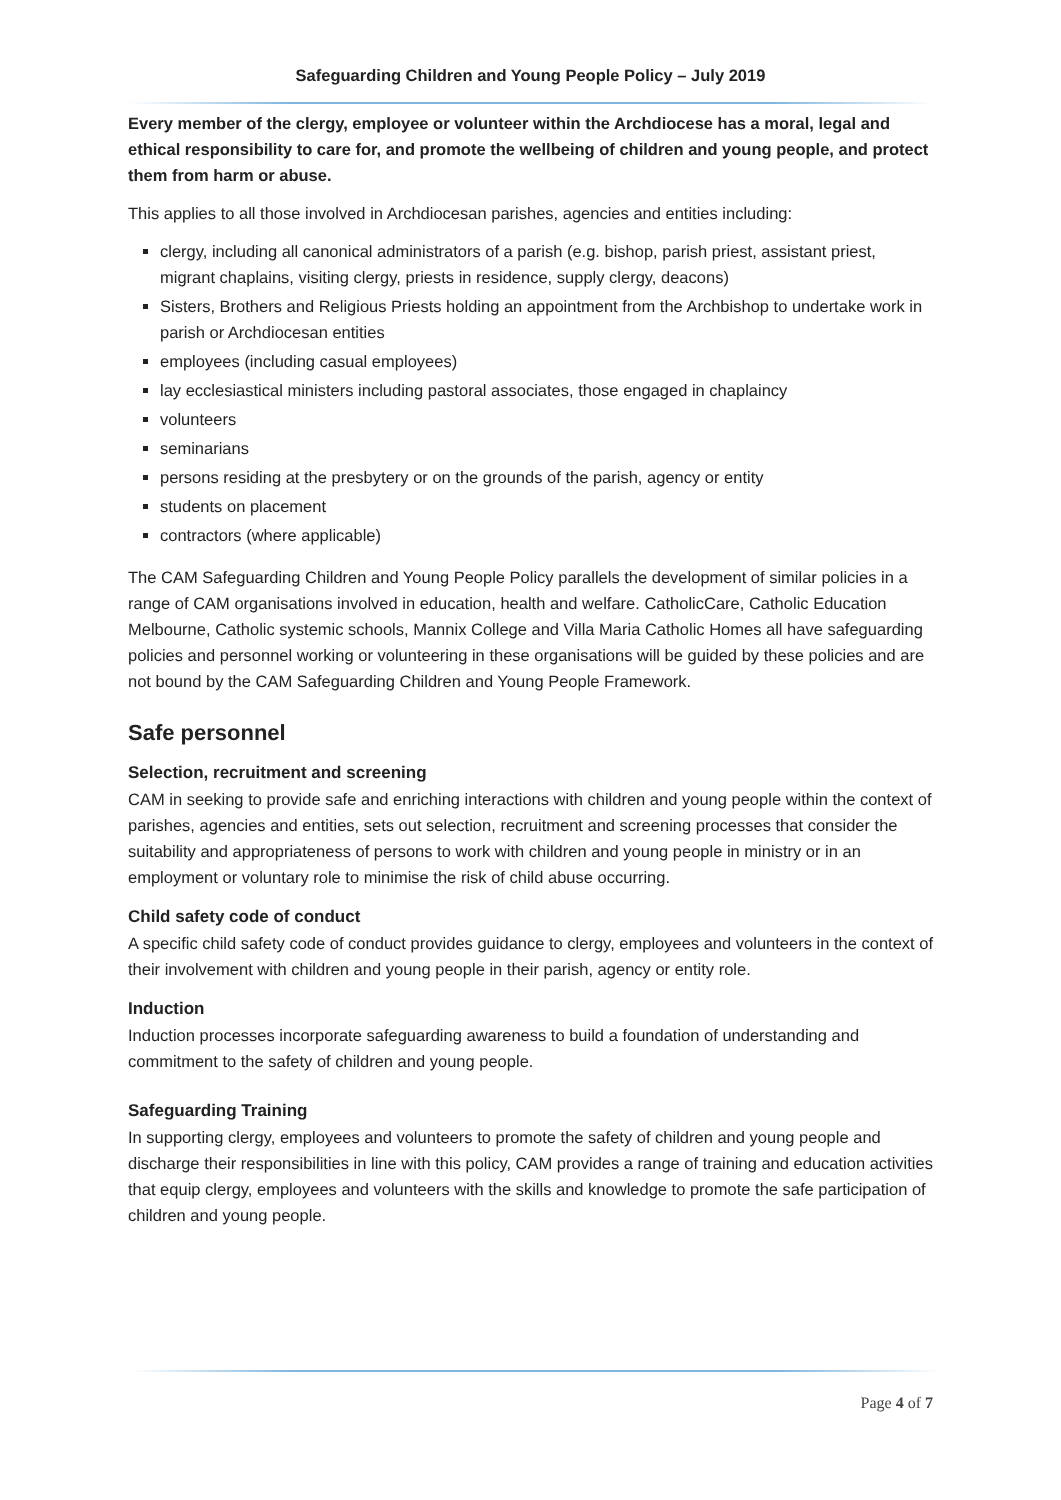Safeguarding Children and Young People Policy – July 2019
Every member of the clergy, employee or volunteer within the Archdiocese has a moral, legal and ethical responsibility to care for, and promote the wellbeing of children and young people, and protect them from harm or abuse.
This applies to all those involved in Archdiocesan parishes, agencies and entities including:
clergy, including all canonical administrators of a parish (e.g. bishop, parish priest, assistant priest, migrant chaplains, visiting clergy, priests in residence, supply clergy, deacons)
Sisters, Brothers and Religious Priests holding an appointment from the Archbishop to undertake work in parish or Archdiocesan entities
employees (including casual employees)
lay ecclesiastical ministers including pastoral associates, those engaged in chaplaincy
volunteers
seminarians
persons residing at the presbytery or on the grounds of the parish, agency or entity
students on placement
contractors (where applicable)
The CAM Safeguarding Children and Young People Policy parallels the development of similar policies in a range of CAM organisations involved in education, health and welfare. CatholicCare, Catholic Education Melbourne, Catholic systemic schools, Mannix College and Villa Maria Catholic Homes all have safeguarding policies and personnel working or volunteering in these organisations will be guided by these policies and are not bound by the CAM Safeguarding Children and Young People Framework.
Safe personnel
Selection, recruitment and screening
CAM in seeking to provide safe and enriching interactions with children and young people within the context of parishes, agencies and entities, sets out selection, recruitment and screening processes that consider the suitability and appropriateness of persons to work with children and young people in ministry or in an employment or voluntary role to minimise the risk of child abuse occurring.
Child safety code of conduct
A specific child safety code of conduct provides guidance to clergy, employees and volunteers in the context of their involvement with children and young people in their parish, agency or entity role.
Induction
Induction processes incorporate safeguarding awareness to build a foundation of understanding and commitment to the safety of children and young people.
Safeguarding Training
In supporting clergy, employees and volunteers to promote the safety of children and young people and discharge their responsibilities in line with this policy, CAM provides a range of training and education activities that equip clergy, employees and volunteers with the skills and knowledge to promote the safe participation of children and young people.
Page 4 of 7